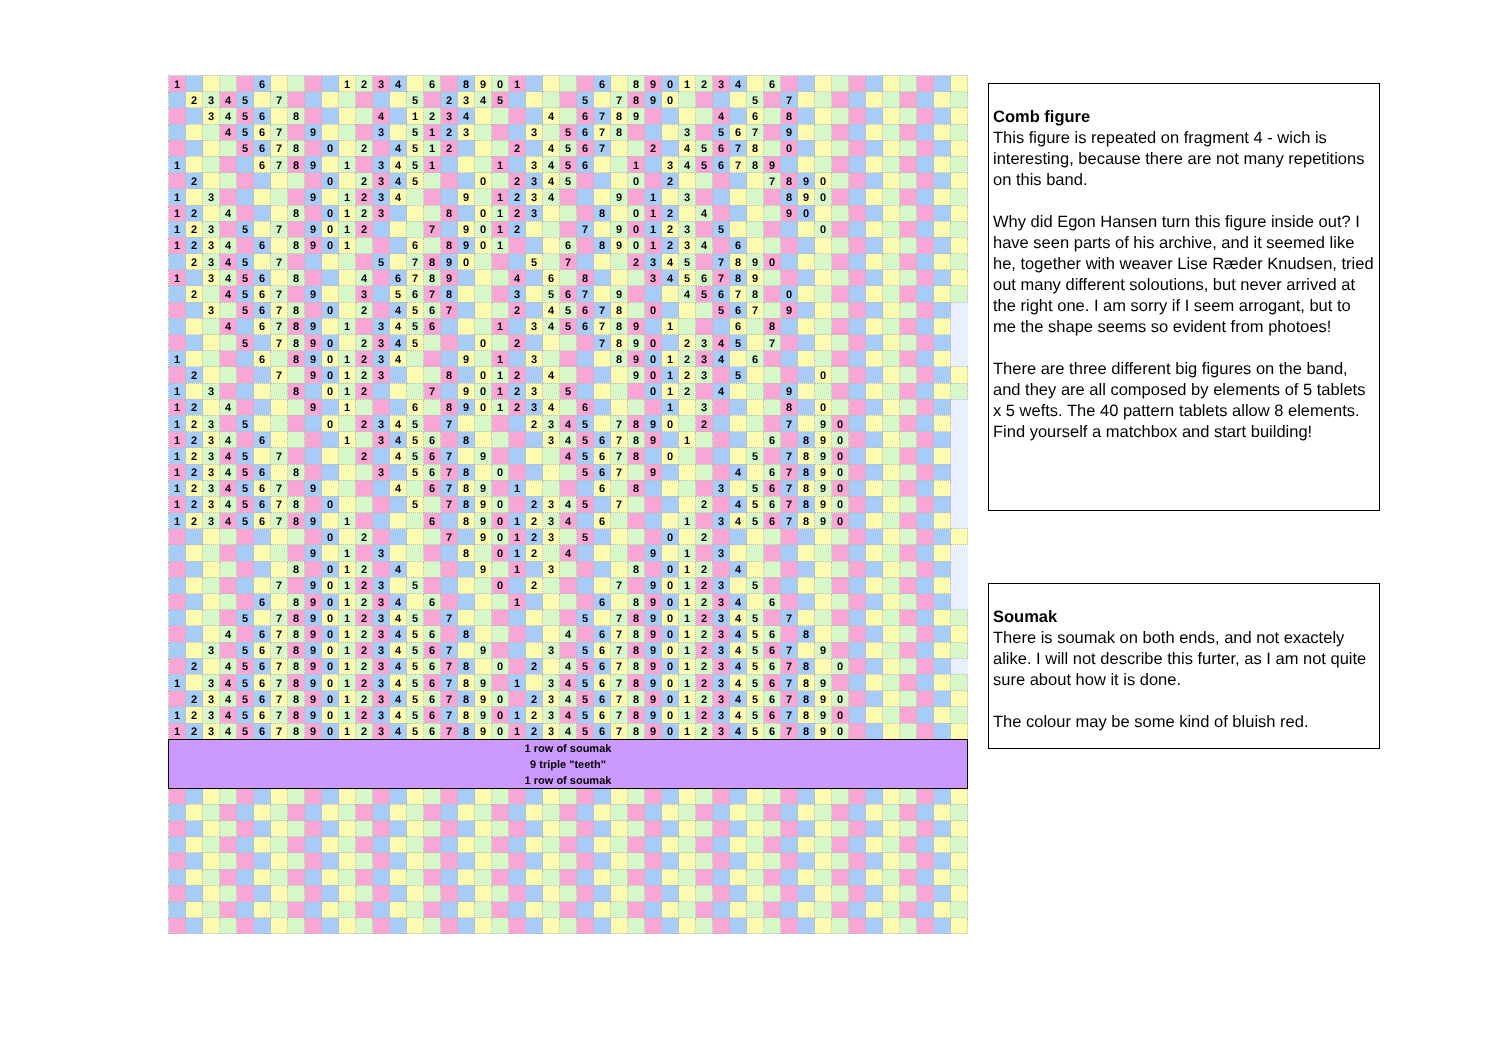| 1 | | | | | 6 | | | | | 1 | 2 | 3 | 4 | | 6 | | 8 | 9 | 0 | 1 | | | | | 6 | | 8 | 9 | 0 | 1 | 2 | 3 | 4 | | 6 | | | | | | | | | | | |
| | 2 | 3 | 4 | 5 | | 7 | | | | | | | | 5 | | 2 | 3 | 4 | 5 | | | | | 5 | | 7 | 8 | 9 | 0 | | | | | 5 | | 7 | | | | | | | | | | |
| | | 3 | 4 | 5 | 6 | | 8 | | | | | 4 | | 1 | 2 | 3 | 4 | | | | | 4 | | 6 | 7 | 8 | 9 | | | | | 4 | | 6 | | 8 | | | | | | | | | | |
| | | | 4 | 5 | 6 | 7 | | 9 | | | | 3 | | 5 | 1 | 2 | 3 | | | | 3 | | 5 | 6 | 7 | 8 | | | | 3 | | 5 | 6 | 7 | | 9 | | | | | | | | | | |
| | | | | 5 | 6 | 7 | 8 | | 0 | | 2 | | 4 | 5 | 1 | 2 | | | | 2 | | 4 | 5 | 6 | 7 | | | 2 | | 4 | 5 | 6 | 7 | 8 | | 0 | | | | | | | | | | |
| 1 | | | | | 6 | 7 | 8 | 9 | | 1 | | 3 | 4 | 5 | 1 | | | | 1 | | 3 | 4 | 5 | 6 | | | 1 | | 3 | 4 | 5 | 6 | 7 | 8 | 9 | | | | | | | | | | | |
| | 2 | | | | | | | | 0 | | 2 | 3 | 4 | 5 | | | | 0 | | 2 | 3 | 4 | 5 | | | | 0 | | 2 | | | | | | 7 | 8 | 9 | 0 | | | | | | | | |
| 1 | | 3 | | | | | | 9 | | 1 | 2 | 3 | 4 | | | | 9 | | 1 | 2 | 3 | 4 | | | | 9 | | 1 | | 3 | | | | | | 8 | 9 | 0 | | | | | | | | |
| 1 | 2 | | 4 | | | | 8 | | 0 | 1 | 2 | 3 | | | | 8 | | 0 | 1 | 2 | 3 | | | | 8 | | 0 | 1 | 2 | | 4 | | | | | 9 | 0 | | | | | | | | | |
| 1 | 2 | 3 | | 5 | | 7 | | 9 | 0 | 1 | 2 | | | | 7 | | 9 | 0 | 1 | 2 | | | | 7 | | 9 | 0 | 1 | 2 | 3 | | 5 | | | | | | 0 | | | | | | | | |
| 1 | 2 | 3 | 4 | | 6 | | 8 | 9 | 0 | 1 | | | | 6 | | 8 | 9 | 0 | 1 | | | | 6 | | 8 | 9 | 0 | 1 | 2 | 3 | 4 | | 6 | | | | | | | | | | | | | |
| | 2 | 3 | 4 | 5 | | 7 | | | | | | 5 | | 7 | 8 | 9 | 0 | | | | 5 | | 7 | | | | 2 | 3 | 4 | 5 | | 7 | 8 | 9 | 0 | | | | | | | | | | | |
| 1 | | 3 | 4 | 5 | 6 | | 8 | | | | 4 | | 6 | 7 | 8 | 9 | | | | 4 | | 6 | | 8 | | | | 3 | 4 | 5 | 6 | 7 | 8 | 9 | | | | | | | | | | | | |
| | 2 | | 4 | 5 | 6 | 7 | | 9 | | | 3 | | 5 | 6 | 7 | 8 | | | | 3 | | 5 | 6 | 7 | | 9 | | | | 4 | 5 | 6 | 7 | 8 | | 0 | | | | | | | | | | |
| | | 3 | | 5 | 6 | 7 | 8 | | 0 | | 2 | | 4 | 5 | 6 | 7 | | | | 2 | | 4 | 5 | 6 | 7 | 8 | | 0 | | | | 5 | 6 | 7 | | 9 | | | | | | | | | | |
| | | | 4 | | 6 | 7 | 8 | 9 | | 1 | | 3 | 4 | 5 | 6 | | | | 1 | | 3 | 4 | 5 | 6 | 7 | 8 | 9 | | 1 | | | | 6 | | 8 | | | | | | | | | | | |
| | | | | 5 | | 7 | 8 | 9 | 0 | | 2 | 3 | 4 | 5 | | | | 0 | | 2 | | | | | 7 | 8 | 9 | 0 | | 2 | 3 | 4 | 5 | | 7 | | | | | | | | | | | |
| 1 | | | | | 6 | | 8 | 9 | 0 | 1 | 2 | 3 | 4 | | | | 9 | | 1 | | 3 | | | | | 8 | 9 | 0 | 1 | 2 | 3 | 4 | | 6 | | | | | | | | | | | | |
| | 2 | | | | | 7 | | 9 | 0 | 1 | 2 | 3 | | | | 8 | | 0 | 1 | 2 | | 4 | | | | | 9 | 0 | 1 | 2 | 3 | | 5 | | | | | 0 | | | | | | | | |
| 1 | | 3 | | | | | 8 | | 0 | 1 | 2 | | | | 7 | | 9 | 0 | 1 | 2 | 3 | | 5 | | | | | 0 | 1 | 2 | | 4 | | | | 9 | | | | | | | | | | |
| 1 | 2 | | 4 | | | | | 9 | | 1 | | | | 6 | | 8 | 9 | 0 | 1 | 2 | 3 | 4 | | 6 | | | | | 1 | | 3 | | | | | 8 | | 0 | | | | | | | | |
| 1 | 2 | 3 | | 5 | | | | | 0 | | 2 | 3 | 4 | 5 | | 7 | | | | | 2 | 3 | 4 | 5 | | 7 | 8 | 9 | 0 | | 2 | | | | | 7 | | 9 | 0 | | | | | | | |
| 1 | 2 | 3 | 4 | | 6 | | | | | 1 | | 3 | 4 | 5 | 6 | | 8 | | | | | 3 | 4 | 5 | 6 | 7 | 8 | 9 | | 1 | | | | | 6 | | 8 | 9 | 0 | | | | | | | |
| 1 | 2 | 3 | 4 | 5 | | 7 | | | | | 2 | | 4 | 5 | 6 | 7 | | 9 | | | | | 4 | 5 | 6 | 7 | 8 | | 0 | | | | | 5 | | 7 | 8 | 9 | 0 | | | | | | | |
| 1 | 2 | 3 | 4 | 5 | 6 | | 8 | | | | | 3 | | 5 | 6 | 7 | 8 | | 0 | | | | | 5 | 6 | 7 | | 9 | | | | | 4 | | 6 | 7 | 8 | 9 | 0 | | | | | | | |
| 1 | 2 | 3 | 4 | 5 | 6 | 7 | | 9 | | | | | 4 | | 6 | 7 | 8 | 9 | | 1 | | | | | 6 | | 8 | | | | | 3 | | 5 | 6 | 7 | 8 | 9 | 0 | | | | | | | |
| 1 | 2 | 3 | 4 | 5 | 6 | 7 | 8 | | 0 | | | | | 5 | | 7 | 8 | 9 | 0 | | 2 | 3 | 4 | 5 | | 7 | | | | | 2 | | 4 | 5 | 6 | 7 | 8 | 9 | 0 | | | | | | | |
| 1 | 2 | 3 | 4 | 5 | 6 | 7 | 8 | 9 | | 1 | | | | | 6 | | 8 | 9 | 0 | 1 | 2 | 3 | 4 | | 6 | | | | | 1 | | 3 | 4 | 5 | 6 | 7 | 8 | 9 | 0 | | | | | | | |
| | | | | | | | | | 0 | | 2 | | | | | 7 | | 9 | 0 | 1 | 2 | 3 | | 5 | | | | | 0 | | 2 | | | | | | | | | | | | | | | |
| | | | | | | | | 9 | | 1 | | 3 | | | | | 8 | | 0 | 1 | 2 | | 4 | | | | | 9 | | 1 | | 3 | | | | | | | | | | | | | | |
| | | | | | | | 8 | | 0 | 1 | 2 | | 4 | | | | | 9 | | 1 | | 3 | | | | | 8 | | 0 | 1 | 2 | | 4 | | | | | | | | | | | | | |
| | | | | | | 7 | | 9 | 0 | 1 | 2 | 3 | | 5 | | | | | 0 | | 2 | | | | | 7 | | 9 | 0 | 1 | 2 | 3 | | 5 | | | | | | | | | | | | |
| | | | | | 6 | | 8 | 9 | 0 | 1 | 2 | 3 | 4 | | 6 | | | | | 1 | | | | | 6 | | 8 | 9 | 0 | 1 | 2 | 3 | 4 | | 6 | | | | | | | | | | | |
| | | | | 5 | | 7 | 8 | 9 | 0 | 1 | 2 | 3 | 4 | 5 | | 7 | | | | | | | | 5 | | 7 | 8 | 9 | 0 | 1 | 2 | 3 | 4 | 5 | | 7 | | | | | | | | | | |
| | | | 4 | | 6 | 7 | 8 | 9 | 0 | 1 | 2 | 3 | 4 | 5 | 6 | | 8 | | | | | | 4 | | 6 | 7 | 8 | 9 | 0 | 1 | 2 | 3 | 4 | 5 | 6 | | 8 | | | | | | | | | |
| | | 3 | | 5 | 6 | 7 | 8 | 9 | 0 | 1 | 2 | 3 | 4 | 5 | 6 | 7 | | 9 | | | | 3 | | 5 | 6 | 7 | 8 | 9 | 0 | 1 | 2 | 3 | 4 | 5 | 6 | 7 | | 9 | | | | | | | | |
| | 2 | | 4 | 5 | 6 | 7 | 8 | 9 | 0 | 1 | 2 | 3 | 4 | 5 | 6 | 7 | 8 | | 0 | | 2 | | 4 | 5 | 6 | 7 | 8 | 9 | 0 | 1 | 2 | 3 | 4 | 5 | 6 | 7 | 8 | | 0 | | | | | | | |
| 1 | | 3 | 4 | 5 | 6 | 7 | 8 | 9 | 0 | 1 | 2 | 3 | 4 | 5 | 6 | 7 | 8 | 9 | | 1 | | 3 | 4 | 5 | 6 | 7 | 8 | 9 | 0 | 1 | 2 | 3 | 4 | 5 | 6 | 7 | 8 | 9 | | | | | | | | |
| | 2 | 3 | 4 | 5 | 6 | 7 | 8 | 9 | 0 | 1 | 2 | 3 | 4 | 5 | 6 | 7 | 8 | 9 | 0 | | 2 | 3 | 4 | 5 | 6 | 7 | 8 | 9 | 0 | 1 | 2 | 3 | 4 | 5 | 6 | 7 | 8 | 9 | 0 | | | | | | | |
| 1 | 2 | 3 | 4 | 5 | 6 | 7 | 8 | 9 | 0 | 1 | 2 | 3 | 4 | 5 | 6 | 7 | 8 | 9 | 0 | 1 | 2 | 3 | 4 | 5 | 6 | 7 | 8 | 9 | 0 | 1 | 2 | 3 | 4 | 5 | 6 | 7 | 8 | 9 | 0 | | | | | | | |
| 1 | 2 | 3 | 4 | 5 | 6 | 7 | 8 | 9 | 0 | 1 | 2 | 3 | 4 | 5 | 6 | 7 | 8 | 9 | 0 | 1 | 2 | 3 | 4 | 5 | 6 | 7 | 8 | 9 | 0 | 1 | 2 | 3 | 4 | 5 | 6 | 7 | 8 | 9 | 0 | | | | | | | |
| 1 row of soumak 9 triple "teeth" 1 row of soumak | | | | | | | | | | | | | | | | | | | | | | | | | | | | | | | | | | | | | | | | | | | | | | |
Comb figure
This figure is repeated on fragment 4 - wich is interesting, because there are not many repetitions on this band.
Why did Egon Hansen turn this figure inside out? I have seen parts of his archive, and it seemed like he, together with weaver Lise Ræder Knudsen, tried out many different soloutions, but never arrived at the right one. I am sorry if I seem arrogant, but to me the shape seems so evident from photoes!
There are three different big figures on the band, and they are all composed by elements of 5 tablets x 5 wefts. The 40 pattern tablets allow 8 elements. Find yourself a matchbox and start building!
Soumak
There is soumak on both ends, and not exactely alike. I will not describe this furter, as I am not quite sure about how it is done.
The colour may be some kind of bluish red.